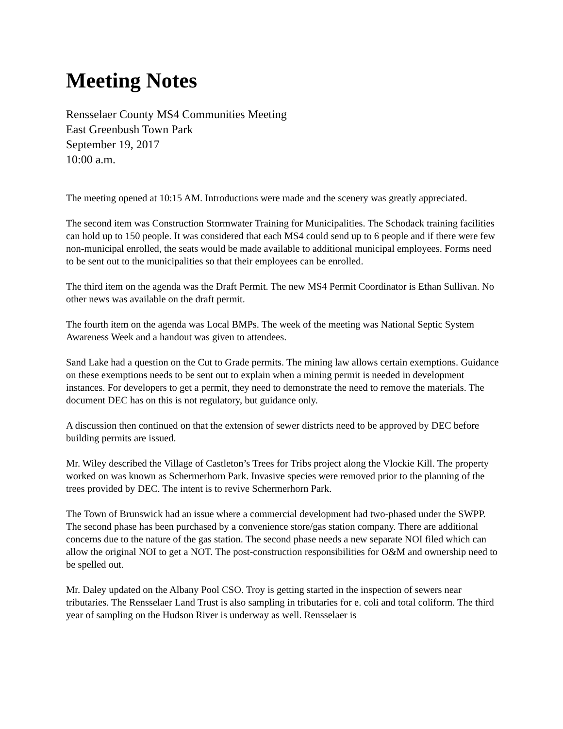Meeting Notes
Rensselaer County MS4 Communities Meeting
East Greenbush Town Park
September 19, 2017
10:00 a.m.
The meeting opened at 10:15 AM. Introductions were made and the scenery was greatly appreciated.
The second item was Construction Stormwater Training for Municipalities. The Schodack training facilities can hold up to 150 people. It was considered that each MS4 could send up to 6 people and if there were few non-municipal enrolled, the seats would be made available to additional municipal employees. Forms need to be sent out to the municipalities so that their employees can be enrolled.
The third item on the agenda was the Draft Permit. The new MS4 Permit Coordinator is Ethan Sullivan. No other news was available on the draft permit.
The fourth item on the agenda was Local BMPs. The week of the meeting was National Septic System Awareness Week and a handout was given to attendees.
Sand Lake had a question on the Cut to Grade permits. The mining law allows certain exemptions. Guidance on these exemptions needs to be sent out to explain when a mining permit is needed in development instances. For developers to get a permit, they need to demonstrate the need to remove the materials. The document DEC has on this is not regulatory, but guidance only.
A discussion then continued on that the extension of sewer districts need to be approved by DEC before building permits are issued.
Mr. Wiley described the Village of Castleton’s Trees for Tribs project along the Vlockie Kill. The property worked on was known as Schermerhorn Park. Invasive species were removed prior to the planning of the trees provided by DEC. The intent is to revive Schermerhorn Park.
The Town of Brunswick had an issue where a commercial development had two-phased under the SWPP. The second phase has been purchased by a convenience store/gas station company. There are additional concerns due to the nature of the gas station. The second phase needs a new separate NOI filed which can allow the original NOI to get a NOT. The post-construction responsibilities for O&M and ownership need to be spelled out.
Mr. Daley updated on the Albany Pool CSO. Troy is getting started in the inspection of sewers near tributaries. The Rensselaer Land Trust is also sampling in tributaries for e. coli and total coliform. The third year of sampling on the Hudson River is underway as well. Rensselaer is